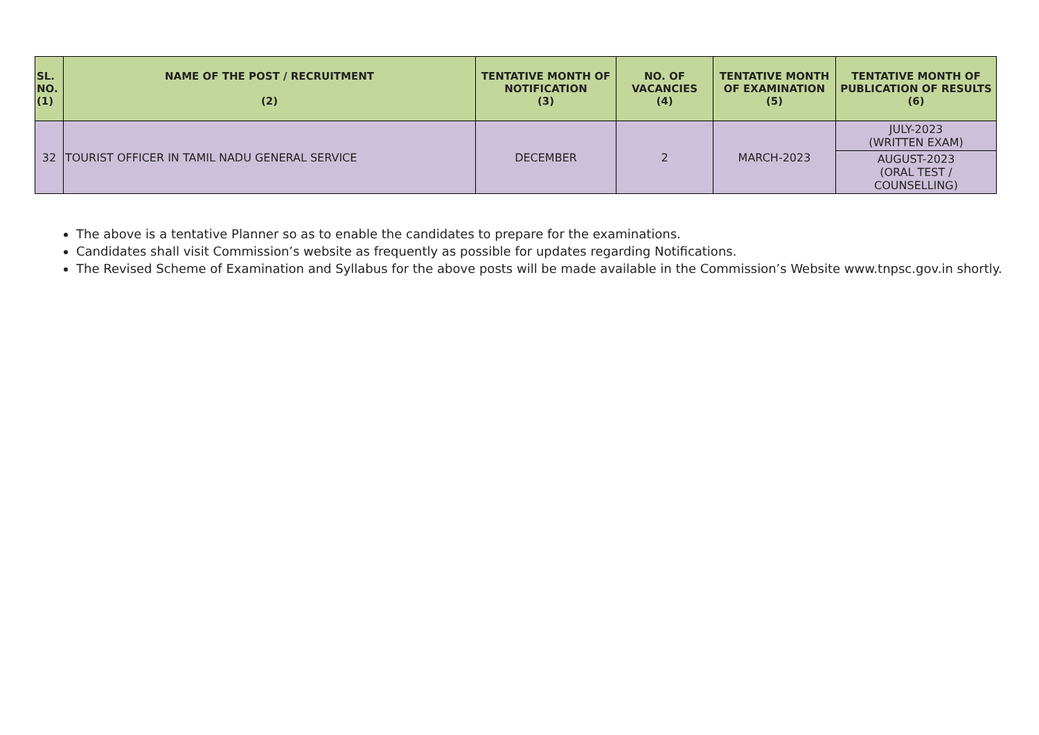| SL. NO. (1) | NAME OF THE POST / RECRUITMENT (2) | TENTATIVE MONTH OF NOTIFICATION (3) | NO. OF VACANCIES (4) | TENTATIVE MONTH OF EXAMINATION (5) | TENTATIVE MONTH OF PUBLICATION OF RESULTS (6) |
| --- | --- | --- | --- | --- | --- |
| 32 | TOURIST OFFICER IN TAMIL NADU GENERAL SERVICE | DECEMBER | 2 | MARCH-2023 | JULY-2023 (WRITTEN EXAM) |
| | | | | | AUGUST-2023 (ORAL TEST / COUNSELLING) |
The above is a tentative Planner so as to enable the candidates to prepare for the examinations.
Candidates shall visit Commission’s website as frequently as possible for updates regarding Notifications.
The Revised Scheme of Examination and Syllabus for the above posts will be made available in the Commission’s Website www.tnpsc.gov.in shortly.